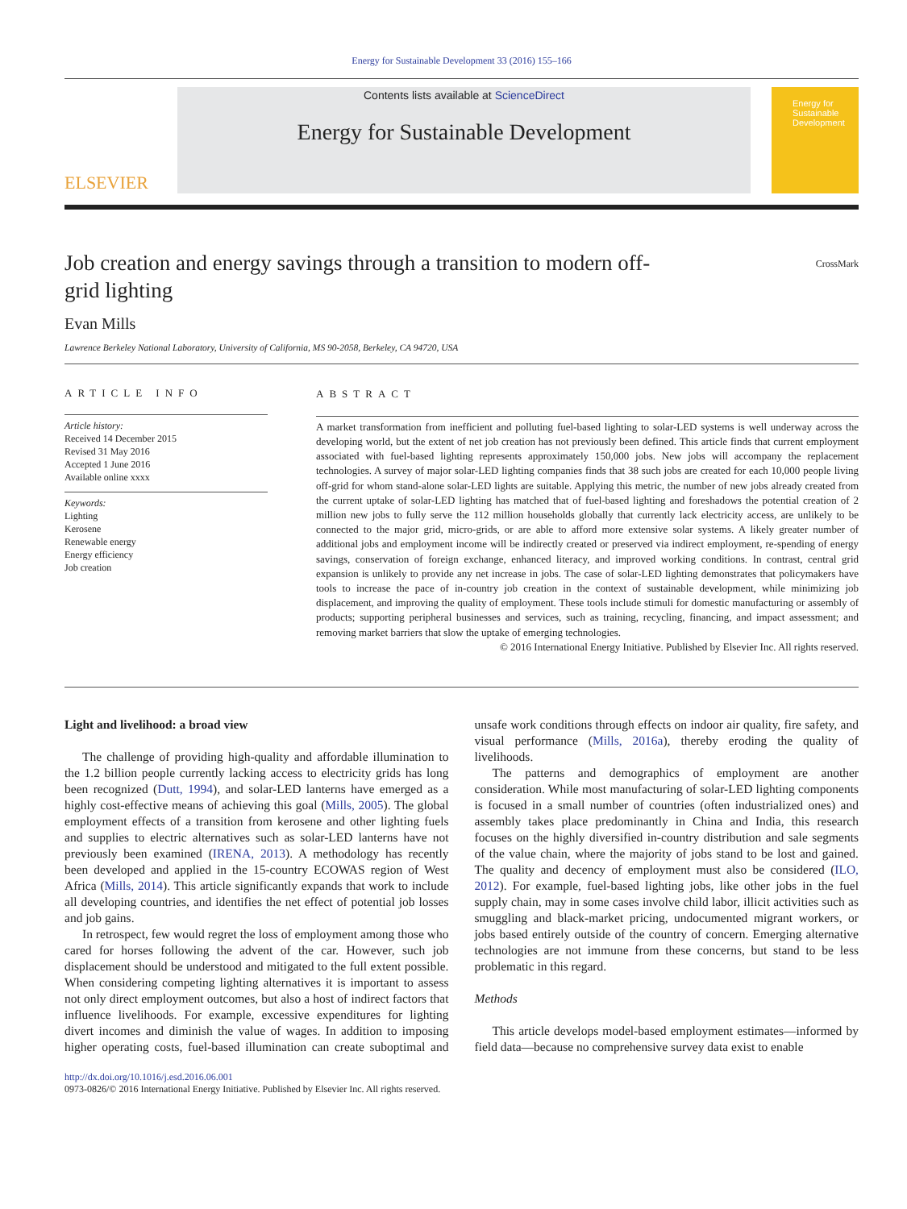Energy for Sustainable Development 33 (2016) 155–166
ELSEVIER
Contents lists available at ScienceDirect
Energy for Sustainable Development
Energy for Sustainable Development
Job creation and energy savings through a transition to modern off-grid lighting
CrossMark
Evan Mills
Lawrence Berkeley National Laboratory, University of California, MS 90-2058, Berkeley, CA 94720, USA
ARTICLE INFO
Article history:
Received 14 December 2015
Revised 31 May 2016
Accepted 1 June 2016
Available online xxxx
Keywords:
Lighting
Kerosene
Renewable energy
Energy efficiency
Job creation
ABSTRACT
A market transformation from inefficient and polluting fuel-based lighting to solar-LED systems is well underway across the developing world, but the extent of net job creation has not previously been defined. This article finds that current employment associated with fuel-based lighting represents approximately 150,000 jobs. New jobs will accompany the replacement technologies. A survey of major solar-LED lighting companies finds that 38 such jobs are created for each 10,000 people living off-grid for whom stand-alone solar-LED lights are suitable. Applying this metric, the number of new jobs already created from the current uptake of solar-LED lighting has matched that of fuel-based lighting and foreshadows the potential creation of 2 million new jobs to fully serve the 112 million households globally that currently lack electricity access, are unlikely to be connected to the major grid, micro-grids, or are able to afford more extensive solar systems. A likely greater number of additional jobs and employment income will be indirectly created or preserved via indirect employment, re-spending of energy savings, conservation of foreign exchange, enhanced literacy, and improved working conditions. In contrast, central grid expansion is unlikely to provide any net increase in jobs. The case of solar-LED lighting demonstrates that policymakers have tools to increase the pace of in-country job creation in the context of sustainable development, while minimizing job displacement, and improving the quality of employment. These tools include stimuli for domestic manufacturing or assembly of products; supporting peripheral businesses and services, such as training, recycling, financing, and impact assessment; and removing market barriers that slow the uptake of emerging technologies.
© 2016 International Energy Initiative. Published by Elsevier Inc. All rights reserved.
Light and livelihood: a broad view
The challenge of providing high-quality and affordable illumination to the 1.2 billion people currently lacking access to electricity grids has long been recognized (Dutt, 1994), and solar-LED lanterns have emerged as a highly cost-effective means of achieving this goal (Mills, 2005). The global employment effects of a transition from kerosene and other lighting fuels and supplies to electric alternatives such as solar-LED lanterns have not previously been examined (IRENA, 2013). A methodology has recently been developed and applied in the 15-country ECOWAS region of West Africa (Mills, 2014). This article significantly expands that work to include all developing countries, and identifies the net effect of potential job losses and job gains.
In retrospect, few would regret the loss of employment among those who cared for horses following the advent of the car. However, such job displacement should be understood and mitigated to the full extent possible. When considering competing lighting alternatives it is important to assess not only direct employment outcomes, but also a host of indirect factors that influence livelihoods. For example, excessive expenditures for lighting divert incomes and diminish the value of wages. In addition to imposing higher operating costs, fuel-based illumination can create suboptimal and unsafe work conditions through effects on indoor air quality, fire safety, and visual performance (Mills, 2016a), thereby eroding the quality of livelihoods.
The patterns and demographics of employment are another consideration. While most manufacturing of solar-LED lighting components is focused in a small number of countries (often industrialized ones) and assembly takes place predominantly in China and India, this research focuses on the highly diversified in-country distribution and sale segments of the value chain, where the majority of jobs stand to be lost and gained. The quality and decency of employment must also be considered (ILO, 2012). For example, fuel-based lighting jobs, like other jobs in the fuel supply chain, may in some cases involve child labor, illicit activities such as smuggling and black-market pricing, undocumented migrant workers, or jobs based entirely outside of the country of concern. Emerging alternative technologies are not immune from these concerns, but stand to be less problematic in this regard.
Methods
This article develops model-based employment estimates—informed by field data—because no comprehensive survey data exist to enable
http://dx.doi.org/10.1016/j.esd.2016.06.001
0973-0826/© 2016 International Energy Initiative. Published by Elsevier Inc. All rights reserved.